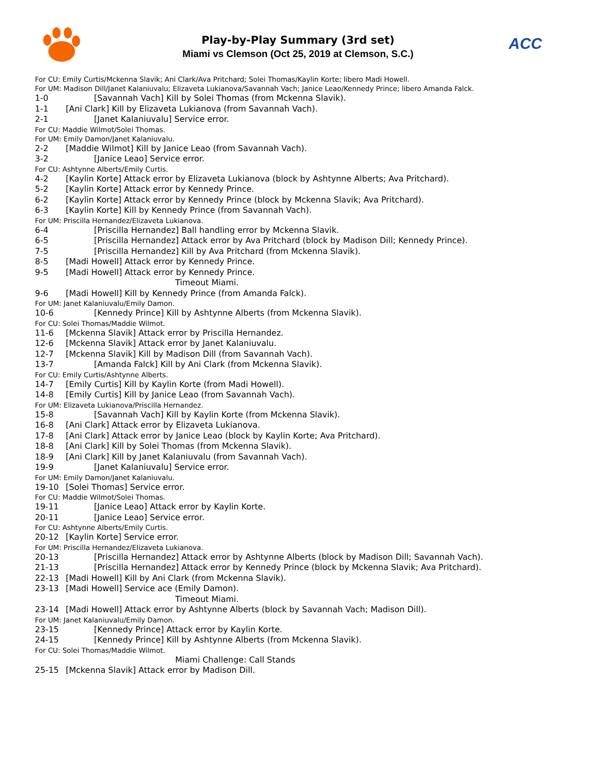ACC
Play-by-Play Summary (3rd set)
Miami vs Clemson (Oct 25, 2019 at Clemson, S.C.)
For CU: Emily Curtis/Mckenna Slavik; Ani Clark/Ava Pritchard; Solei Thomas/Kaylin Korte; libero Madi Howell.
For UM: Madison Dill/Janet Kalaniuvalu; Elizaveta Lukianova/Savannah Vach; Janice Leao/Kennedy Prince; libero Amanda Falck.
1-0 [Savannah Vach] Kill by Solei Thomas (from Mckenna Slavik).
1-1 [Ani Clark] Kill by Elizaveta Lukianova (from Savannah Vach).
2-1 [Janet Kalaniuvalu] Service error.
For CU: Maddie Wilmot/Solei Thomas.
For UM: Emily Damon/Janet Kalaniuvalu.
2-2 [Maddie Wilmot] Kill by Janice Leao (from Savannah Vach).
3-2 [Janice Leao] Service error.
For CU: Ashtynne Alberts/Emily Curtis.
4-2 [Kaylin Korte] Attack error by Elizaveta Lukianova (block by Ashtynne Alberts; Ava Pritchard).
5-2 [Kaylin Korte] Attack error by Kennedy Prince.
6-2 [Kaylin Korte] Attack error by Kennedy Prince (block by Mckenna Slavik; Ava Pritchard).
6-3 [Kaylin Korte] Kill by Kennedy Prince (from Savannah Vach).
For UM: Priscilla Hernandez/Elizaveta Lukianova.
6-4 [Priscilla Hernandez] Ball handling error by Mckenna Slavik.
6-5 [Priscilla Hernandez] Attack error by Ava Pritchard (block by Madison Dill; Kennedy Prince).
7-5 [Priscilla Hernandez] Kill by Ava Pritchard (from Mckenna Slavik).
8-5 [Madi Howell] Attack error by Kennedy Prince.
9-5 [Madi Howell] Attack error by Kennedy Prince.
Timeout Miami.
9-6 [Madi Howell] Kill by Kennedy Prince (from Amanda Falck).
For UM: Janet Kalaniuvalu/Emily Damon.
10-6 [Kennedy Prince] Kill by Ashtynne Alberts (from Mckenna Slavik).
For CU: Solei Thomas/Maddie Wilmot.
11-6 [Mckenna Slavik] Attack error by Priscilla Hernandez.
12-6 [Mckenna Slavik] Attack error by Janet Kalaniuvalu.
12-7 [Mckenna Slavik] Kill by Madison Dill (from Savannah Vach).
13-7 [Amanda Falck] Kill by Ani Clark (from Mckenna Slavik).
For CU: Emily Curtis/Ashtynne Alberts.
14-7 [Emily Curtis] Kill by Kaylin Korte (from Madi Howell).
14-8 [Emily Curtis] Kill by Janice Leao (from Savannah Vach).
For UM: Elizaveta Lukianova/Priscilla Hernandez.
15-8 [Savannah Vach] Kill by Kaylin Korte (from Mckenna Slavik).
16-8 [Ani Clark] Attack error by Elizaveta Lukianova.
17-8 [Ani Clark] Attack error by Janice Leao (block by Kaylin Korte; Ava Pritchard).
18-8 [Ani Clark] Kill by Solei Thomas (from Mckenna Slavik).
18-9 [Ani Clark] Kill by Janet Kalaniuvalu (from Savannah Vach).
19-9 [Janet Kalaniuvalu] Service error.
For UM: Emily Damon/Janet Kalaniuvalu.
19-10 [Solei Thomas] Service error.
For CU: Maddie Wilmot/Solei Thomas.
19-11 [Janice Leao] Attack error by Kaylin Korte.
20-11 [Janice Leao] Service error.
For CU: Ashtynne Alberts/Emily Curtis.
20-12 [Kaylin Korte] Service error.
For UM: Priscilla Hernandez/Elizaveta Lukianova.
20-13 [Priscilla Hernandez] Attack error by Ashtynne Alberts (block by Madison Dill; Savannah Vach).
21-13 [Priscilla Hernandez] Attack error by Kennedy Prince (block by Mckenna Slavik; Ava Pritchard).
22-13 [Madi Howell] Kill by Ani Clark (from Mckenna Slavik).
23-13 [Madi Howell] Service ace (Emily Damon).
Timeout Miami.
23-14 [Madi Howell] Attack error by Ashtynne Alberts (block by Savannah Vach; Madison Dill).
For UM: Janet Kalaniuvalu/Emily Damon.
23-15 [Kennedy Prince] Attack error by Kaylin Korte.
24-15 [Kennedy Prince] Kill by Ashtynne Alberts (from Mckenna Slavik).
For CU: Solei Thomas/Maddie Wilmot.
Miami Challenge: Call Stands
25-15 [Mckenna Slavik] Attack error by Madison Dill.